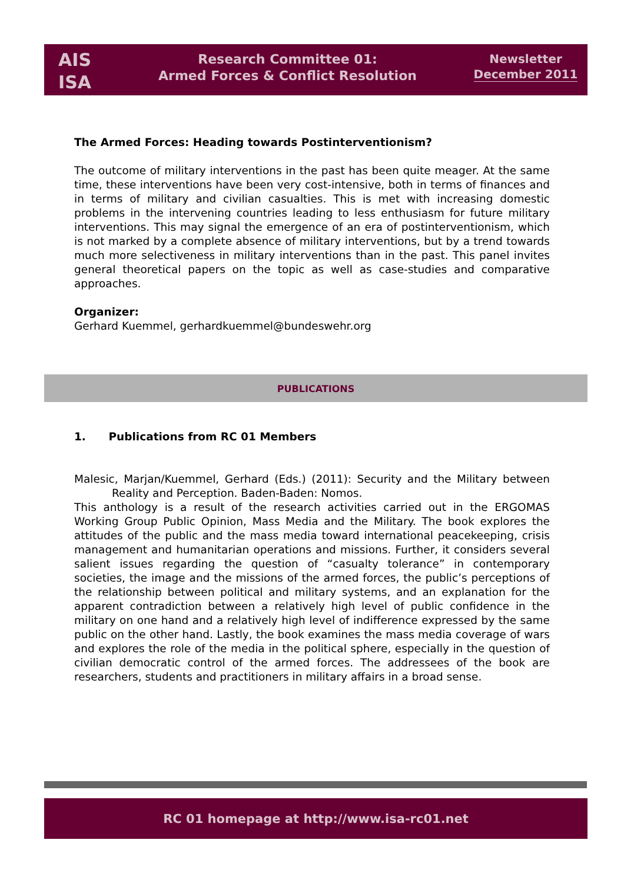AIS
ISA
Research Committee 01:
Armed Forces & Conflict Resolution
Newsletter
December 2011
The Armed Forces: Heading towards Postinterventionism?
The outcome of military interventions in the past has been quite meager. At the same time, these interventions have been very cost-intensive, both in terms of finances and in terms of military and civilian casualties. This is met with increasing domestic problems in the intervening countries leading to less enthusiasm for future military interventions. This may signal the emergence of an era of postinterventionism, which is not marked by a complete absence of military interventions, but by a trend towards much more selectiveness in military interventions than in the past. This panel invites general theoretical papers on the topic as well as case-studies and comparative approaches.
Organizer:
Gerhard Kuemmel, gerhardkuemmel@bundeswehr.org
PUBLICATIONS
1. Publications from RC 01 Members
Malesic, Marjan/Kuemmel, Gerhard (Eds.) (2011): Security and the Military between Reality and Perception. Baden-Baden: Nomos.
This anthology is a result of the research activities carried out in the ERGOMAS Working Group Public Opinion, Mass Media and the Military. The book explores the attitudes of the public and the mass media toward international peacekeeping, crisis management and humanitarian operations and missions. Further, it considers several salient issues regarding the question of “casualty tolerance” in contemporary societies, the image and the missions of the armed forces, the public’s perceptions of the relationship between political and military systems, and an explanation for the apparent contradiction between a relatively high level of public confidence in the military on one hand and a relatively high level of indifference expressed by the same public on the other hand. Lastly, the book examines the mass media coverage of wars and explores the role of the media in the political sphere, especially in the question of civilian democratic control of the armed forces. The addressees of the book are researchers, students and practitioners in military affairs in a broad sense.
RC 01 homepage at http://www.isa-rc01.net